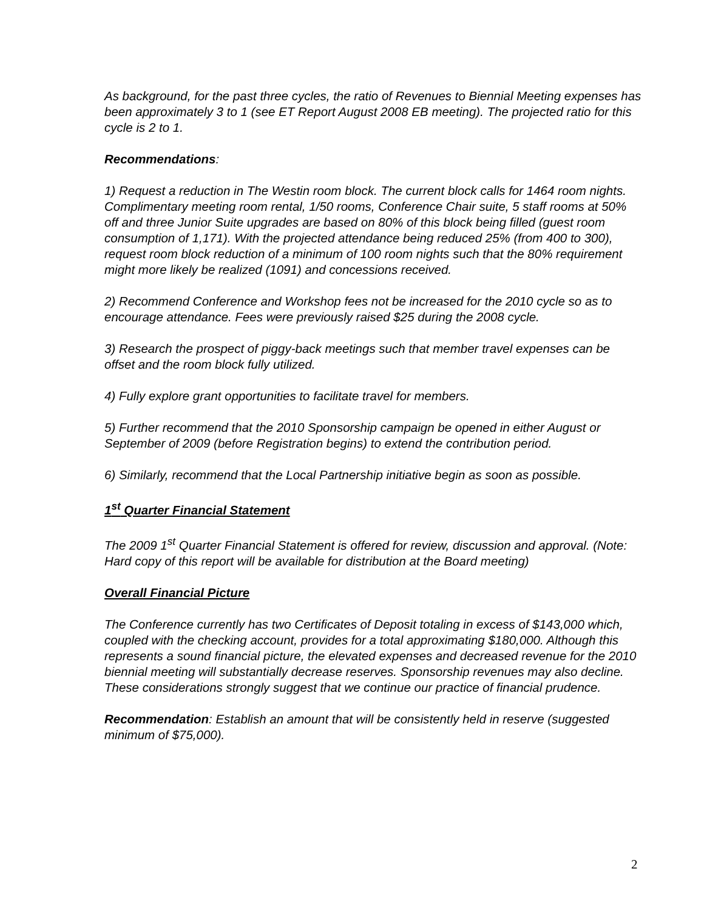As background, for the past three cycles, the ratio of Revenues to Biennial Meeting expenses has been approximately 3 to 1 (see ET Report August 2008 EB meeting). The projected ratio for this cycle is 2 to 1.
Recommendations:
1) Request a reduction in The Westin room block. The current block calls for 1464 room nights. Complimentary meeting room rental, 1/50 rooms, Conference Chair suite, 5 staff rooms at 50% off and three Junior Suite upgrades are based on 80% of this block being filled (guest room consumption of 1,171). With the projected attendance being reduced 25% (from 400 to 300), request room block reduction of a minimum of 100 room nights such that the 80% requirement might more likely be realized (1091) and concessions received.
2) Recommend Conference and Workshop fees not be increased for the 2010 cycle so as to encourage attendance. Fees were previously raised $25 during the 2008 cycle.
3) Research the prospect of piggy-back meetings such that member travel expenses can be offset and the room block fully utilized.
4) Fully explore grant opportunities to facilitate travel for members.
5) Further recommend that the 2010 Sponsorship campaign be opened in either August or September of 2009 (before Registration begins) to extend the contribution period.
6) Similarly, recommend that the Local Partnership initiative begin as soon as possible.
1<sup>st</sup> Quarter Financial Statement
The 2009 1<sup>st</sup> Quarter Financial Statement is offered for review, discussion and approval. (Note: Hard copy of this report will be available for distribution at the Board meeting)
Overall Financial Picture
The Conference currently has two Certificates of Deposit totaling in excess of $143,000 which, coupled with the checking account, provides for a total approximating $180,000. Although this represents a sound financial picture, the elevated expenses and decreased revenue for the 2010 biennial meeting will substantially decrease reserves. Sponsorship revenues may also decline. These considerations strongly suggest that we continue our practice of financial prudence.
Recommendation: Establish an amount that will be consistently held in reserve (suggested minimum of $75,000).
2